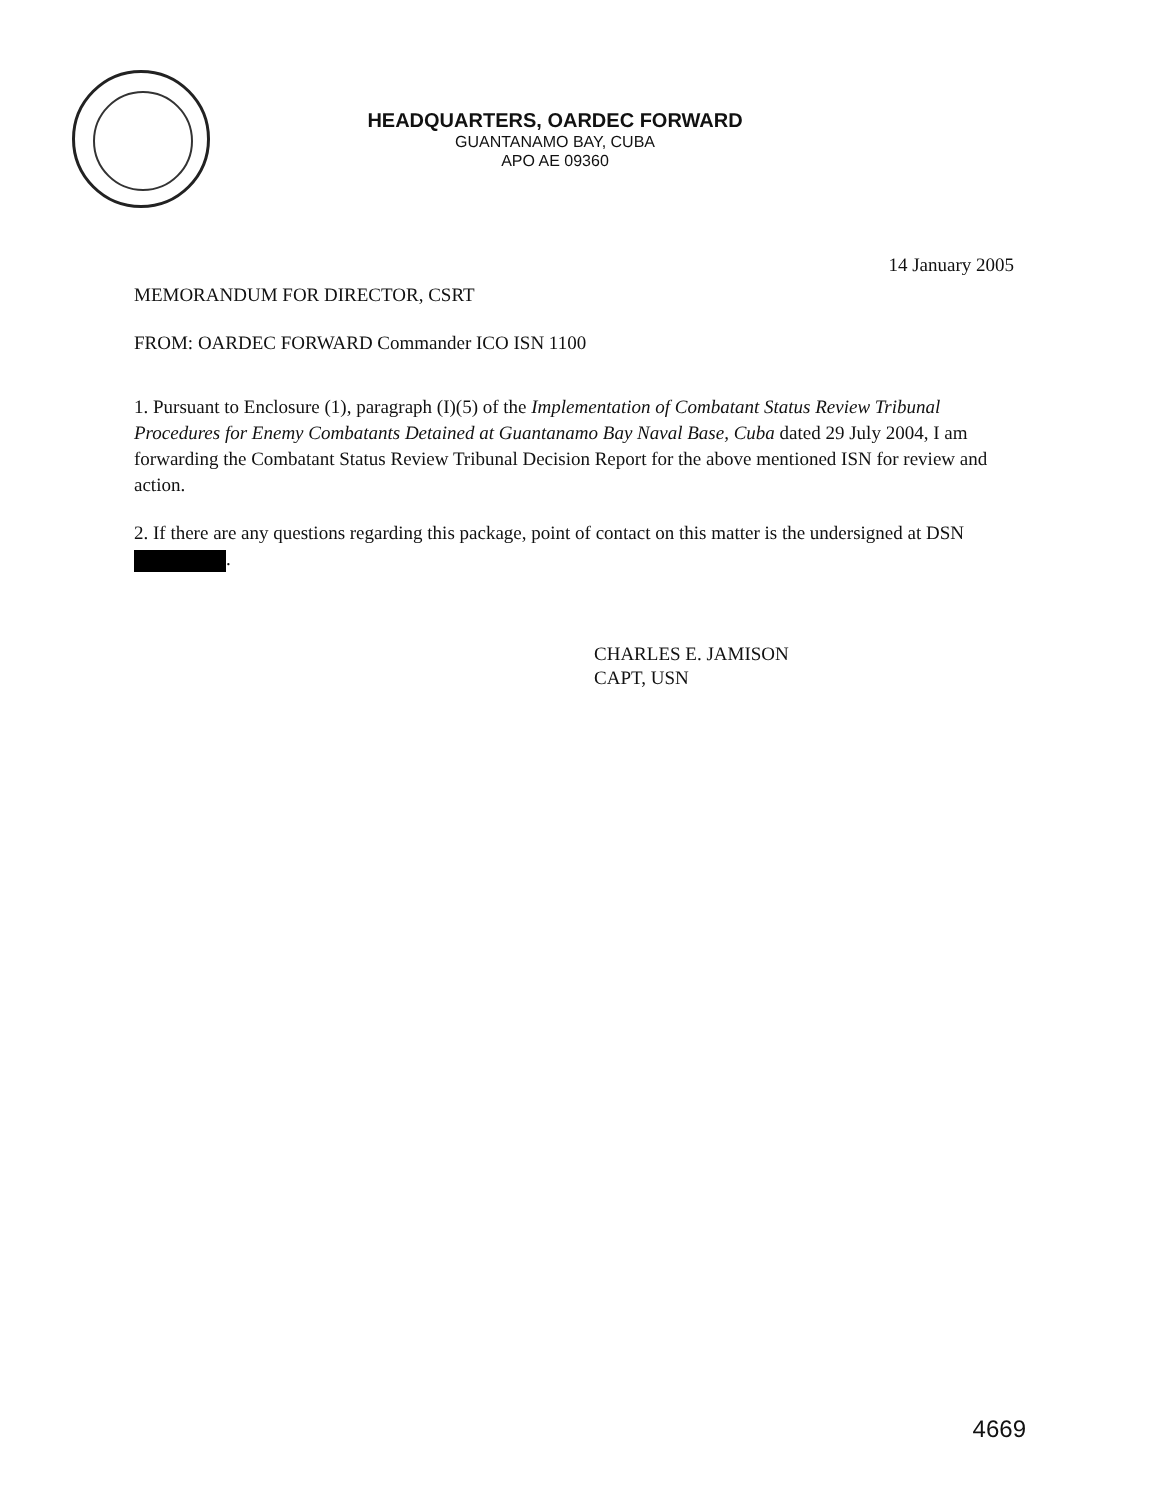HEADQUARTERS, OARDEC FORWARD
GUANTANAMO BAY, CUBA
APO AE 09360
14 January 2005
MEMORANDUM FOR DIRECTOR, CSRT
FROM: OARDEC FORWARD Commander ICO ISN 1100
1. Pursuant to Enclosure (1), paragraph (I)(5) of the Implementation of Combatant Status Review Tribunal Procedures for Enemy Combatants Detained at Guantanamo Bay Naval Base, Cuba dated 29 July 2004, I am forwarding the Combatant Status Review Tribunal Decision Report for the above mentioned ISN for review and action.
2. If there are any questions regarding this package, point of contact on this matter is the undersigned at DSN .
CHARLES E. JAMISON
CAPT, USN
4669